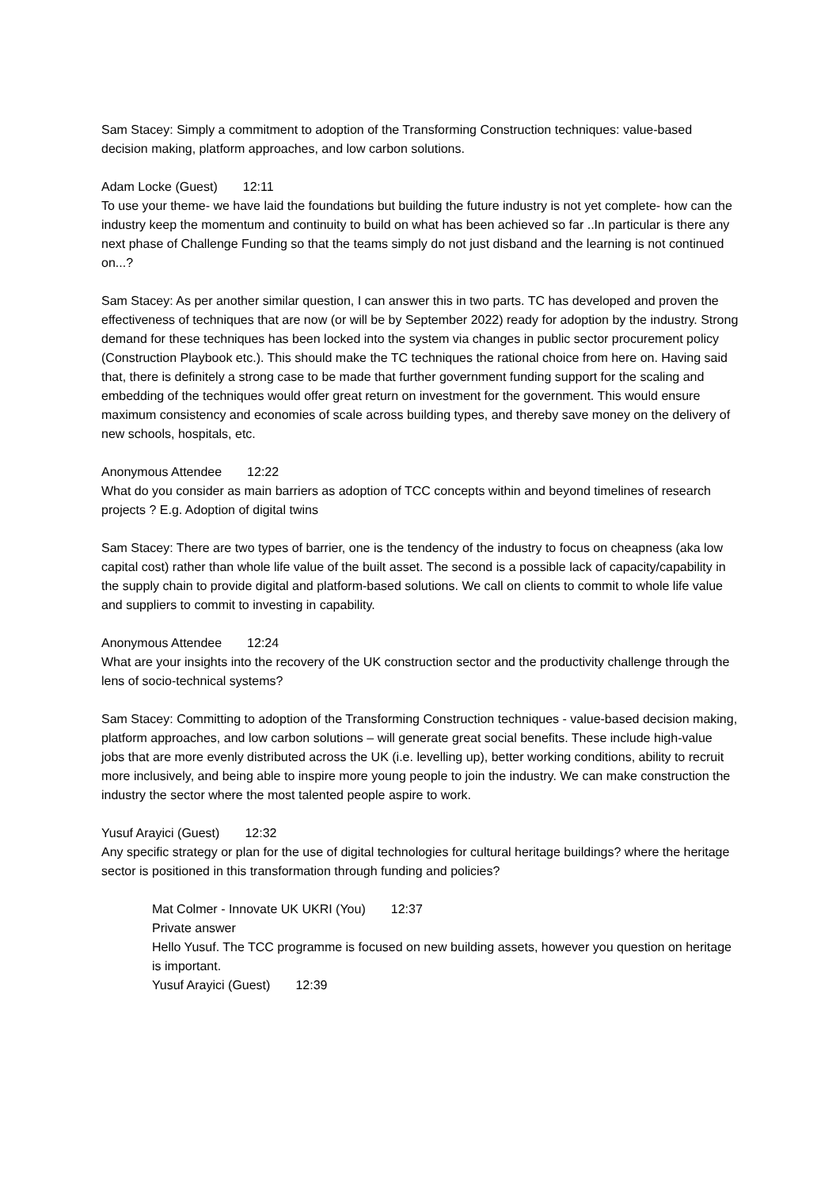Sam Stacey: Simply a commitment to adoption of the Transforming Construction techniques: value-based decision making, platform approaches, and low carbon solutions.
Adam Locke (Guest) 12:11
To use your theme- we have laid the foundations but building the future industry is not yet complete- how can the industry keep the momentum and continuity to build on what has been achieved so far ..In particular is there any next phase of Challenge Funding so that the teams simply do not just disband and the learning is not continued on...?
Sam Stacey: As per another similar question, I can answer this in two parts. TC has developed and proven the effectiveness of techniques that are now (or will be by September 2022) ready for adoption by the industry. Strong demand for these techniques has been locked into the system via changes in public sector procurement policy (Construction Playbook etc.). This should make the TC techniques the rational choice from here on. Having said that, there is definitely a strong case to be made that further government funding support for the scaling and embedding of the techniques would offer great return on investment for the government. This would ensure maximum consistency and economies of scale across building types, and thereby save money on the delivery of new schools, hospitals, etc.
Anonymous Attendee 12:22
What do you consider as main barriers as adoption of TCC concepts within and beyond timelines of research projects ? E.g. Adoption of digital twins
Sam Stacey: There are two types of barrier, one is the tendency of the industry to focus on cheapness (aka low capital cost) rather than whole life value of the built asset. The second is a possible lack of capacity/capability in the supply chain to provide digital and platform-based solutions. We call on clients to commit to whole life value and suppliers to commit to investing in capability.
Anonymous Attendee 12:24
What are your insights into the recovery of the UK construction sector and the productivity challenge through the lens of socio-technical systems?
Sam Stacey: Committing to adoption of the Transforming Construction techniques - value-based decision making, platform approaches, and low carbon solutions – will generate great social benefits. These include high-value jobs that are more evenly distributed across the UK (i.e. levelling up), better working conditions, ability to recruit more inclusively, and being able to inspire more young people to join the industry. We can make construction the industry the sector where the most talented people aspire to work.
Yusuf Arayici (Guest) 12:32
Any specific strategy or plan for the use of digital technologies for cultural heritage buildings? where the heritage sector is positioned in this transformation through funding and policies?
Mat Colmer - Innovate UK UKRI (You) 12:37
Private answer
Hello Yusuf. The TCC programme is focused on new building assets, however you question on heritage is important.
Yusuf Arayici (Guest) 12:39